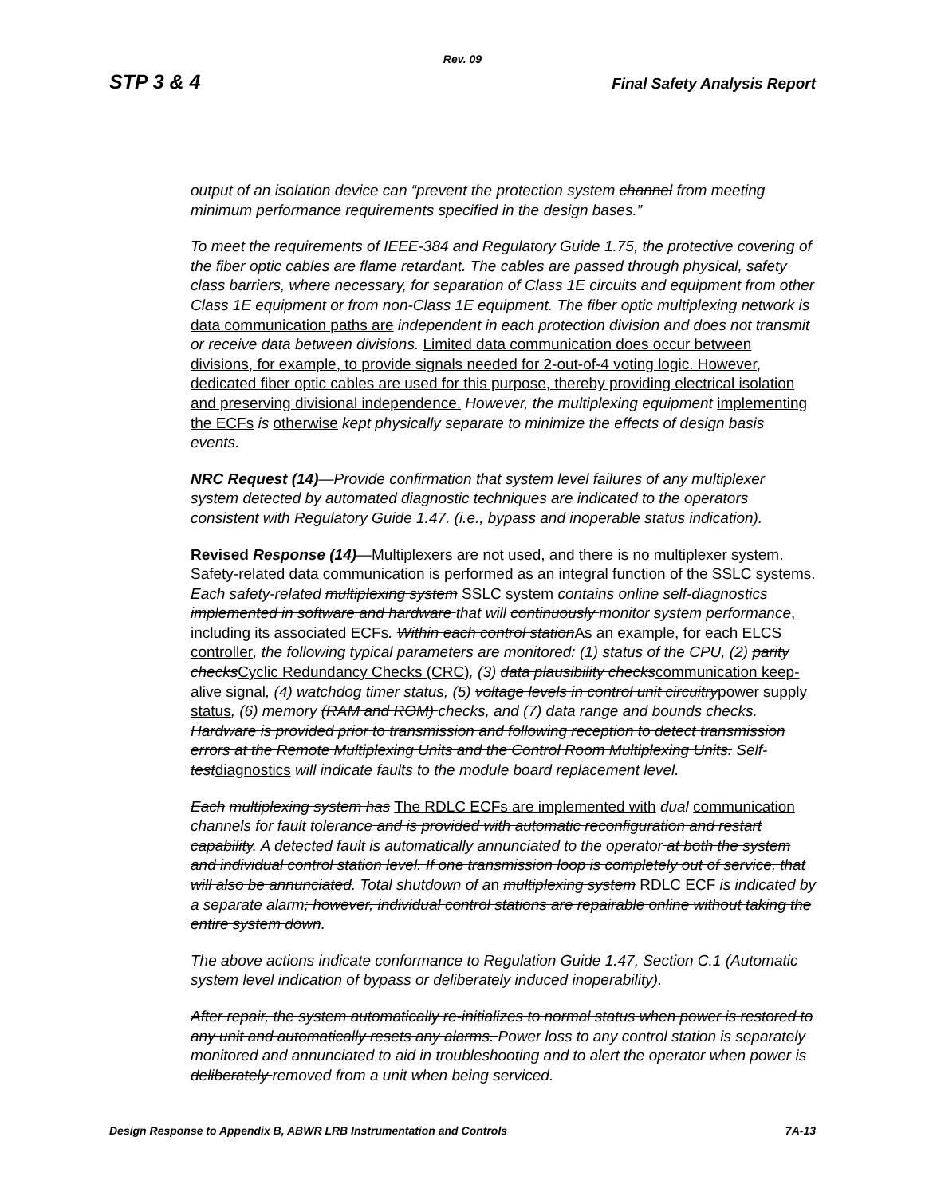Rev. 09
STP 3 & 4 Final Safety Analysis Report
output of an isolation device can “prevent the protection system channel from meeting minimum performance requirements specified in the design bases.”
To meet the requirements of IEEE-384 and Regulatory Guide 1.75, the protective covering of the fiber optic cables are flame retardant. The cables are passed through physical, safety class barriers, where necessary, for separation of Class 1E circuits and equipment from other Class 1E equipment or from non-Class 1E equipment. The fiber optic multiplexing network is data communication paths are independent in each protection division and does not transmit or receive data between divisions. Limited data communication does occur between divisions, for example, to provide signals needed for 2-out-of-4 voting logic. However, dedicated fiber optic cables are used for this purpose, thereby providing electrical isolation and preserving divisional independence. However, the multiplexing equipment implementing the ECFs is otherwise kept physically separate to minimize the effects of design basis events.
NRC Request (14)—Provide confirmation that system level failures of any multiplexer system detected by automated diagnostic techniques are indicated to the operators consistent with Regulatory Guide 1.47. (i.e., bypass and inoperable status indication).
Revised Response (14)—Multiplexers are not used, and there is no multiplexer system. Safety-related data communication is performed as an integral function of the SSLC systems. Each safety-related multiplexing system SSLC system contains online self-diagnostics implemented in software and hardware that will continuously monitor system performance, including its associated ECFs. Within each control station As an example, for each ELCS controller, the following typical parameters are monitored: (1) status of the CPU, (2) parity checks Cyclic Redundancy Checks (CRC), (3) data plausibility checks communication keep-alive signal, (4) watchdog timer status, (5) voltage levels in control unit circuitry power supply status, (6) memory (RAM and ROM) checks, and (7) data range and bounds checks. Hardware is provided prior to transmission and following reception to detect transmission errors at the Remote Multiplexing Units and the Control Room Multiplexing Units. Self-test diagnostics will indicate faults to the module board replacement level.
Each multiplexing system has The RDLC ECFs are implemented with dual communication channels for fault tolerance and is provided with automatic reconfiguration and restart capability. A detected fault is automatically annunciated to the operator at both the system and individual control station level. If one transmission loop is completely out of service, that will also be annunciated. Total shutdown of a n multiplexing system RDLC ECF is indicated by a separate alarm; however, individual control stations are repairable online without taking the entire system down.
The above actions indicate conformance to Regulation Guide 1.47, Section C.1 (Automatic system level indication of bypass or deliberately induced inoperability).
After repair, the system automatically re-initializes to normal status when power is restored to any unit and automatically resets any alarms. Power loss to any control station is separately monitored and annunciated to aid in troubleshooting and to alert the operator when power is deliberately removed from a unit when being serviced.
Design Response to Appendix B, ABWR LRB Instrumentation and Controls 7A-13